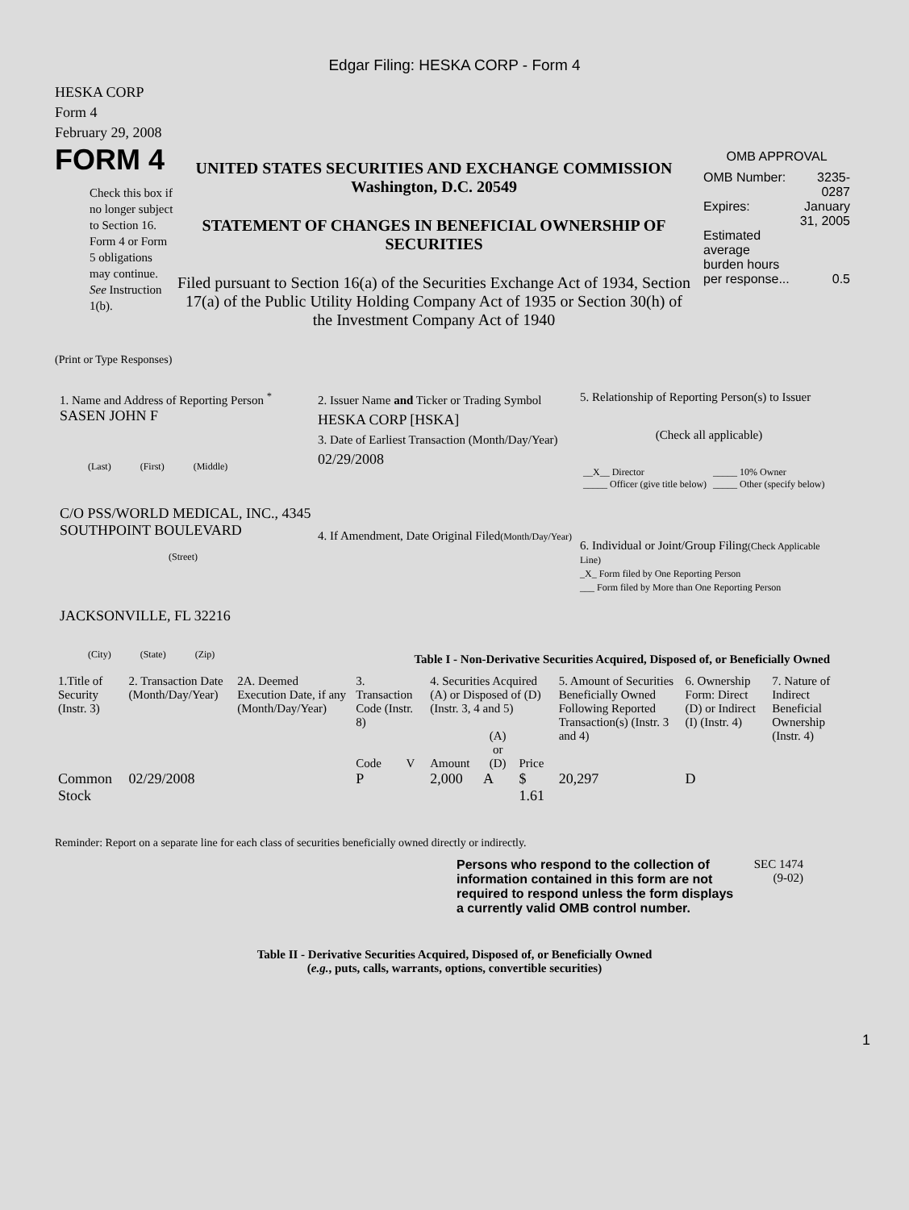Edgar Filing: HESKA CORP - Form 4
HESKA CORP
Form 4
February 29, 2008
FORM 4
Check this box if no longer subject to Section 16. Form 4 or Form 5 obligations may continue. See Instruction 1(b).
UNITED STATES SECURITIES AND EXCHANGE COMMISSION
Washington, D.C. 20549
STATEMENT OF CHANGES IN BENEFICIAL OWNERSHIP OF SECURITIES
Filed pursuant to Section 16(a) of the Securities Exchange Act of 1934, Section 17(a) of the Public Utility Holding Company Act of 1935 or Section 30(h) of the Investment Company Act of 1940
OMB APPROVAL
| OMB Number: | 3235-0287 |
| Expires: | January 31, 2005 |
| Estimated average burden hours per response... | 0.5 |
(Print or Type Responses)
1. Name and Address of Reporting Person <sup>*</sup>
SASEN JOHN F
(Last) (First) (Middle)
C/O PSS/WORLD MEDICAL, INC., 4345 SOUTHPOINT BOULEVARD
(Street)
JACKSONVILLE, FL 32216
(City) (State) (Zip)
2. Issuer Name and Ticker or Trading Symbol
HESKA CORP [HSKA]
3. Date of Earliest Transaction (Month/Day/Year)
02/29/2008
4. If Amendment, Date Original Filed(Month/Day/Year)
5. Relationship of Reporting Person(s) to Issuer
(Check all applicable)
| __X__ Director | _____ 10% Owner |
| _____ Officer (give title below) | _____ Other (specify below) |
6. Individual or Joint/Group Filing(Check Applicable Line)
_X_ Form filed by One Reporting Person
___ Form filed by More than One Reporting Person
Table I - Non-Derivative Securities Acquired, Disposed of, or Beneficially Owned
| 1.Title of Security (Instr. 3) | 2. Transaction Date (Month/Day/Year) | 2A. Deemed Execution Date, if any (Month/Day/Year) | 3. Transaction Code (Instr. 8) | | 4. Securities Acquired (A) or Disposed of (D) (Instr. 3, 4 and 5) | | | 5. Amount of Securities Beneficially Owned Following Reported Transaction(s) (Instr. 3 and 4) | 6. Ownership Form: Direct (D) or Indirect (I) (Instr. 4) | 7. Nature of Indirect Beneficial Ownership (Instr. 4) |
| --- | --- | --- | --- | --- | --- | --- | --- | --- | --- | --- |
| | | | Code | V | Amount | (A) or (D) | Price | | | |
| Common Stock | 02/29/2008 | | P | | 2,000 | A | $ 1.61 | 20,297 | D | |
Reminder: Report on a separate line for each class of securities beneficially owned directly or indirectly.
Persons who respond to the collection of information contained in this form are not required to respond unless the form displays a currently valid OMB control number.
SEC 1474 (9-02)
Table II - Derivative Securities Acquired, Disposed of, or Beneficially Owned
(e.g., puts, calls, warrants, options, convertible securities)
1